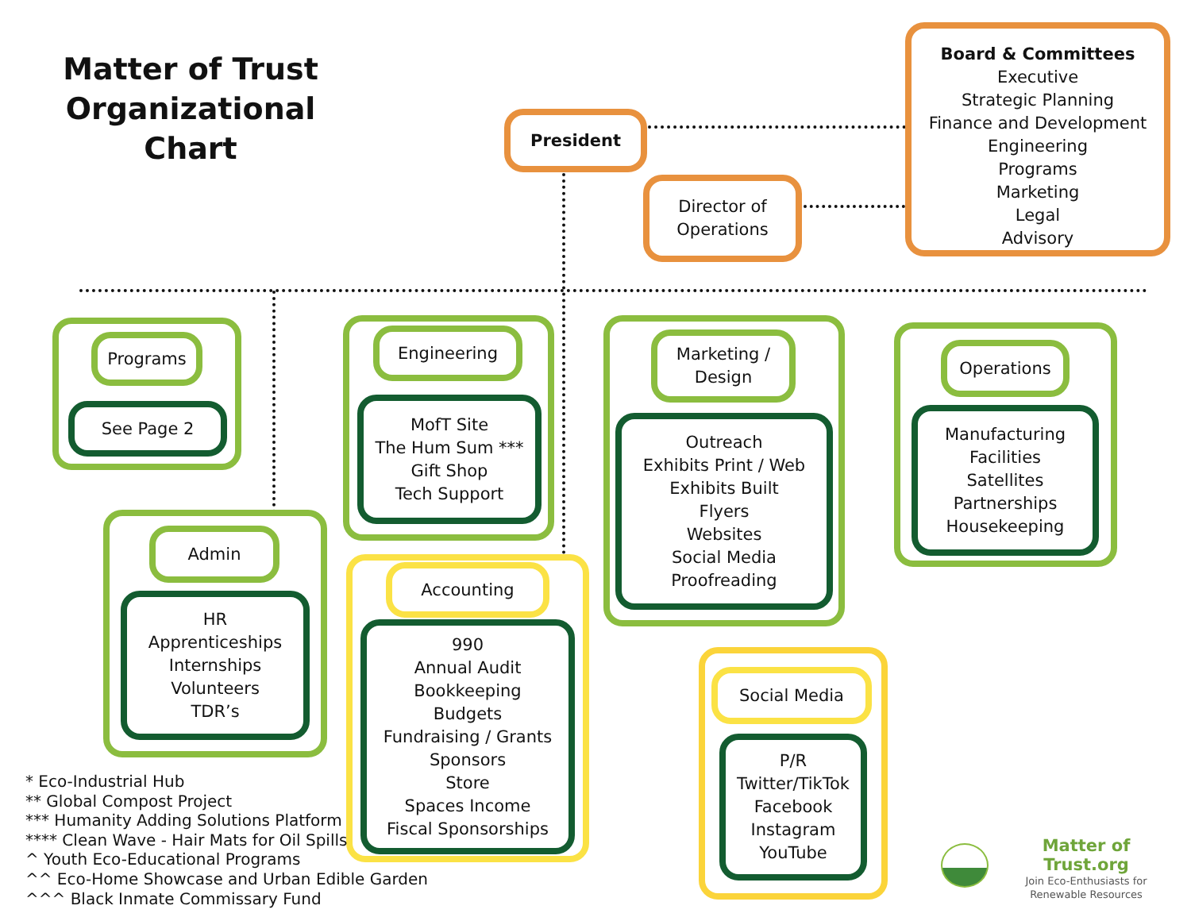Matter of Trust Organizational Chart
President
Director of
Operations
Board & Committees
Executive
Strategic Planning
Finance and Development
Engineering
Programs
Marketing
Legal
Advisory
Programs
See Page 2
Engineering
MofT Site
The Hum Sum ***
Gift Shop
Tech Support
Marketing /
Design
Outreach
Exhibits Print / Web
Exhibits Built
Flyers
Websites
Social Media
Proofreading
Operations
Manufacturing
Facilities
Satellites
Partnerships
Housekeeping
Admin
HR
Apprenticeships
Internships
Volunteers
TDR’s
Accounting
990
Annual Audit
Bookkeeping
Budgets
Fundraising / Grants
Sponsors
Store
Spaces Income
Fiscal Sponsorships
Social Media
P/R
Twitter/TikTok
Facebook
Instagram
YouTube
* Eco-Industrial Hub
** Global Compost Project
*** Humanity Adding Solutions Platform
**** Clean Wave - Hair Mats for Oil Spills
^ Youth Eco-Educational Programs
^^ Eco-Home Showcase and Urban Edible Garden
^^^ Black Inmate Commissary Fund
Matter of Trust.org
Join Eco-Enthusiasts for
Renewable Resources